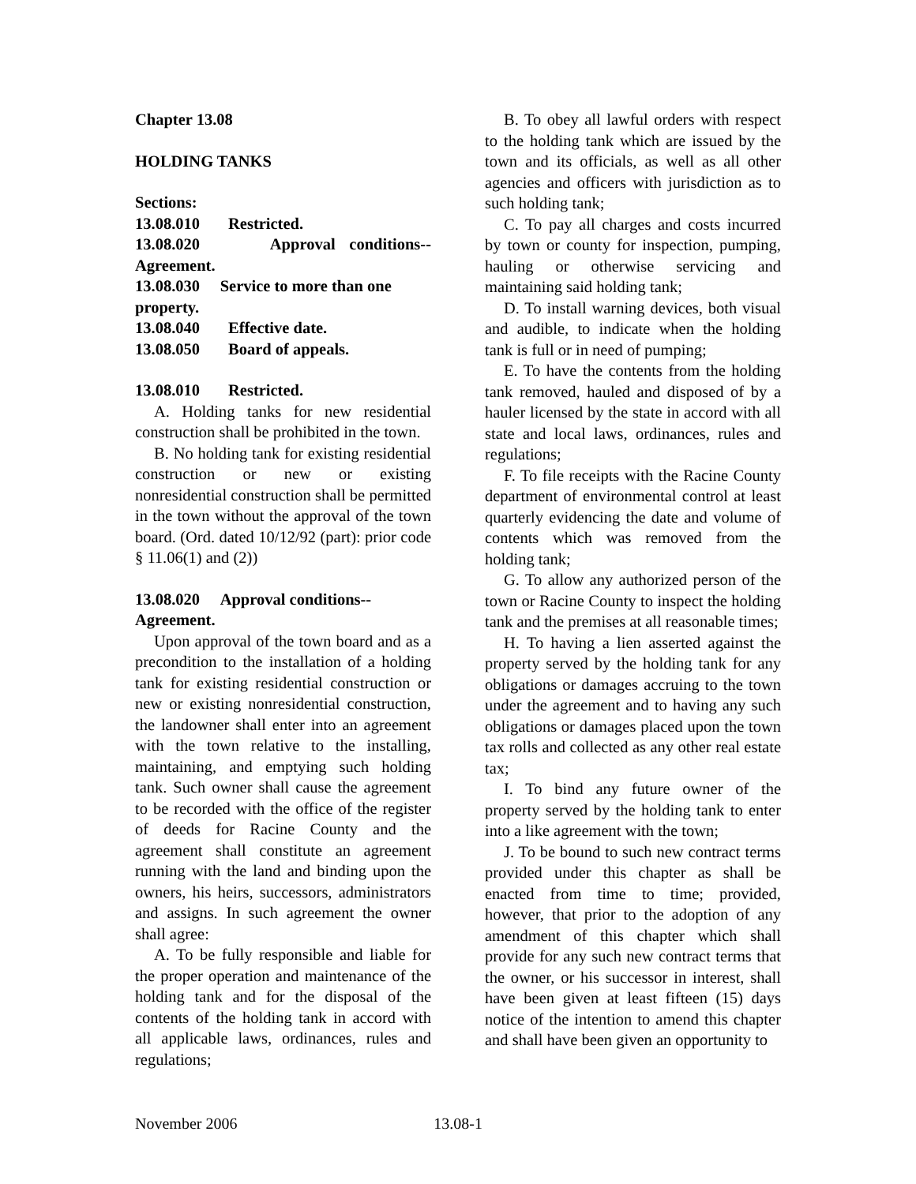Chapter 13.08
HOLDING TANKS
Sections:
13.08.010 Restricted.
13.08.020 Approval conditions-- Agreement.
13.08.030 Service to more than one property.
13.08.040 Effective date.
13.08.050 Board of appeals.
13.08.010 Restricted.
A. Holding tanks for new residential construction shall be prohibited in the town.
B. No holding tank for existing residential construction or new or existing nonresidential construction shall be permitted in the town without the approval of the town board. (Ord. dated 10/12/92 (part): prior code § 11.06(1) and (2))
13.08.020 Approval conditions-- Agreement.
Upon approval of the town board and as a precondition to the installation of a holding tank for existing residential construction or new or existing nonresidential construction, the landowner shall enter into an agreement with the town relative to the installing, maintaining, and emptying such holding tank. Such owner shall cause the agreement to be recorded with the office of the register of deeds for Racine County and the agreement shall constitute an agreement running with the land and binding upon the owners, his heirs, successors, administrators and assigns. In such agreement the owner shall agree:
A. To be fully responsible and liable for the proper operation and maintenance of the holding tank and for the disposal of the contents of the holding tank in accord with all applicable laws, ordinances, rules and regulations;
B. To obey all lawful orders with respect to the holding tank which are issued by the town and its officials, as well as all other agencies and officers with jurisdiction as to such holding tank;
C. To pay all charges and costs incurred by town or county for inspection, pumping, hauling or otherwise servicing and maintaining said holding tank;
D. To install warning devices, both visual and audible, to indicate when the holding tank is full or in need of pumping;
E. To have the contents from the holding tank removed, hauled and disposed of by a hauler licensed by the state in accord with all state and local laws, ordinances, rules and regulations;
F. To file receipts with the Racine County department of environmental control at least quarterly evidencing the date and volume of contents which was removed from the holding tank;
G. To allow any authorized person of the town or Racine County to inspect the holding tank and the premises at all reasonable times;
H. To having a lien asserted against the property served by the holding tank for any obligations or damages accruing to the town under the agreement and to having any such obligations or damages placed upon the town tax rolls and collected as any other real estate tax;
I. To bind any future owner of the property served by the holding tank to enter into a like agreement with the town;
J. To be bound to such new contract terms provided under this chapter as shall be enacted from time to time; provided, however, that prior to the adoption of any amendment of this chapter which shall provide for any such new contract terms that the owner, or his successor in interest, shall have been given at least fifteen (15) days notice of the intention to amend this chapter and shall have been given an opportunity to
November 2006 13.08-1